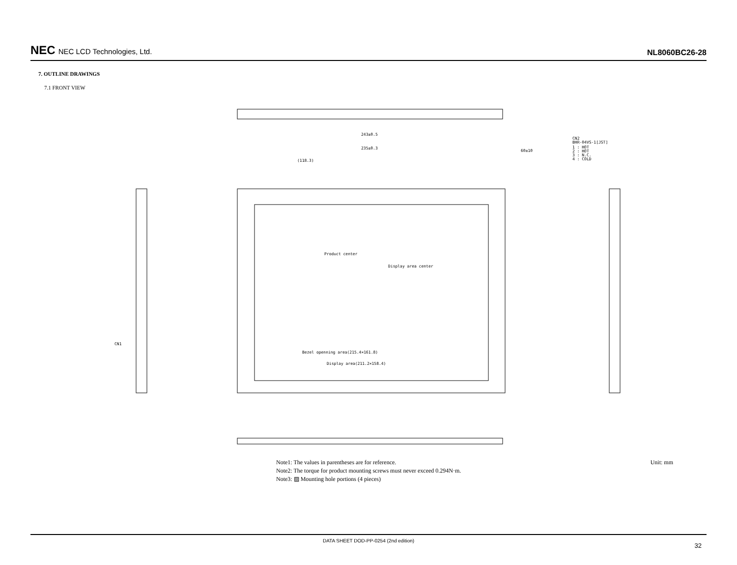NEC NEC LCD Technologies, Ltd.
NL8060BC26-28
7. OUTLINE DRAWINGS
7.1 FRONT VIEW
243±0.5
235±0.3
(118.3)
CN2
BHR-04VS-1[JST]
1 : HOT
2 : HOT
3 : N.C.
4 : COLD
60±10
Product center
Display area center
Bezel openning area(215.4×161.8)
Display area(211.2×158.4)
CN1
Note1: The values in parentheses are for reference.
Note2: The torque for product mounting screws must never exceed 0.294N·m.
Note3: ▨ Mounting hole portions (4 pieces)
Unit: mm
DATA SHEET DOD-PP-0254 (2nd edition)
32